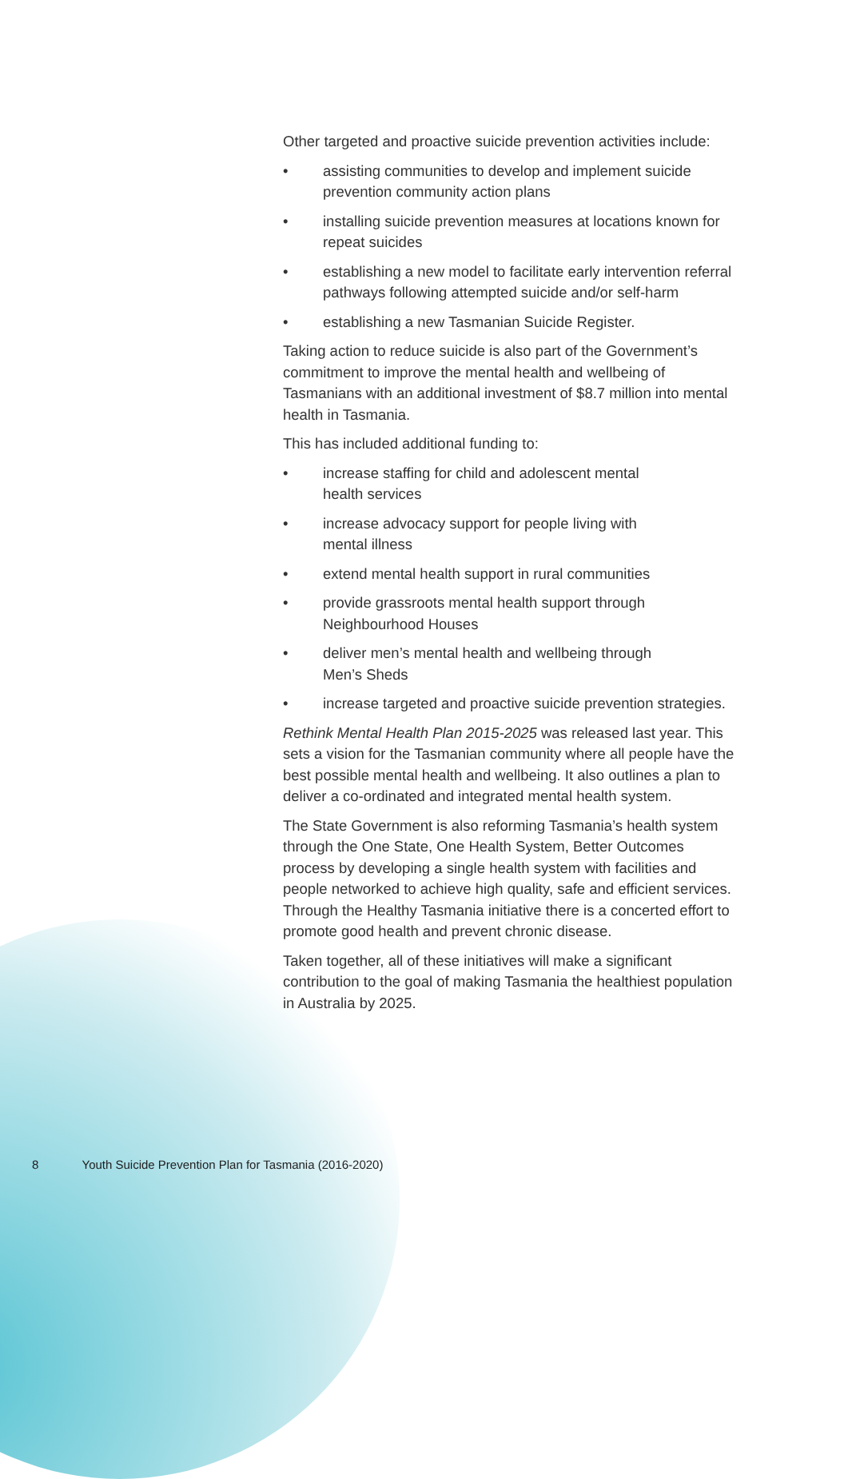Other targeted and proactive suicide prevention activities include:
• assisting communities to develop and implement suicide prevention community action plans
• installing suicide prevention measures at locations known for repeat suicides
• establishing a new model to facilitate early intervention referral pathways following attempted suicide and/or self-harm
• establishing a new Tasmanian Suicide Register.
Taking action to reduce suicide is also part of the Government’s commitment to improve the mental health and wellbeing of Tasmanians with an additional investment of $8.7 million into mental health in Tasmania.
This has included additional funding to:
• increase staffing for child and adolescent mental
health services
• increase advocacy support for people living with
mental illness
• extend mental health support in rural communities
• provide grassroots mental health support through Neighbourhood Houses
• deliver men’s mental health and wellbeing through
Men’s Sheds
• increase targeted and proactive suicide prevention strategies.
Rethink Mental Health Plan 2015-2025 was released last year. This sets a vision for the Tasmanian community where all people have the best possible mental health and wellbeing. It also outlines a plan to deliver a co-ordinated and integrated mental health system.
The State Government is also reforming Tasmania’s health system through the One State, One Health System, Better Outcomes process by developing a single health system with facilities and people networked to achieve high quality, safe and efficient services. Through the Healthy Tasmania initiative there is a concerted effort to promote good health and prevent chronic disease.
Taken together, all of these initiatives will make a significant contribution to the goal of making Tasmania the healthiest population in Australia by 2025.
8 Youth Suicide Prevention Plan for Tasmania (2016-2020)